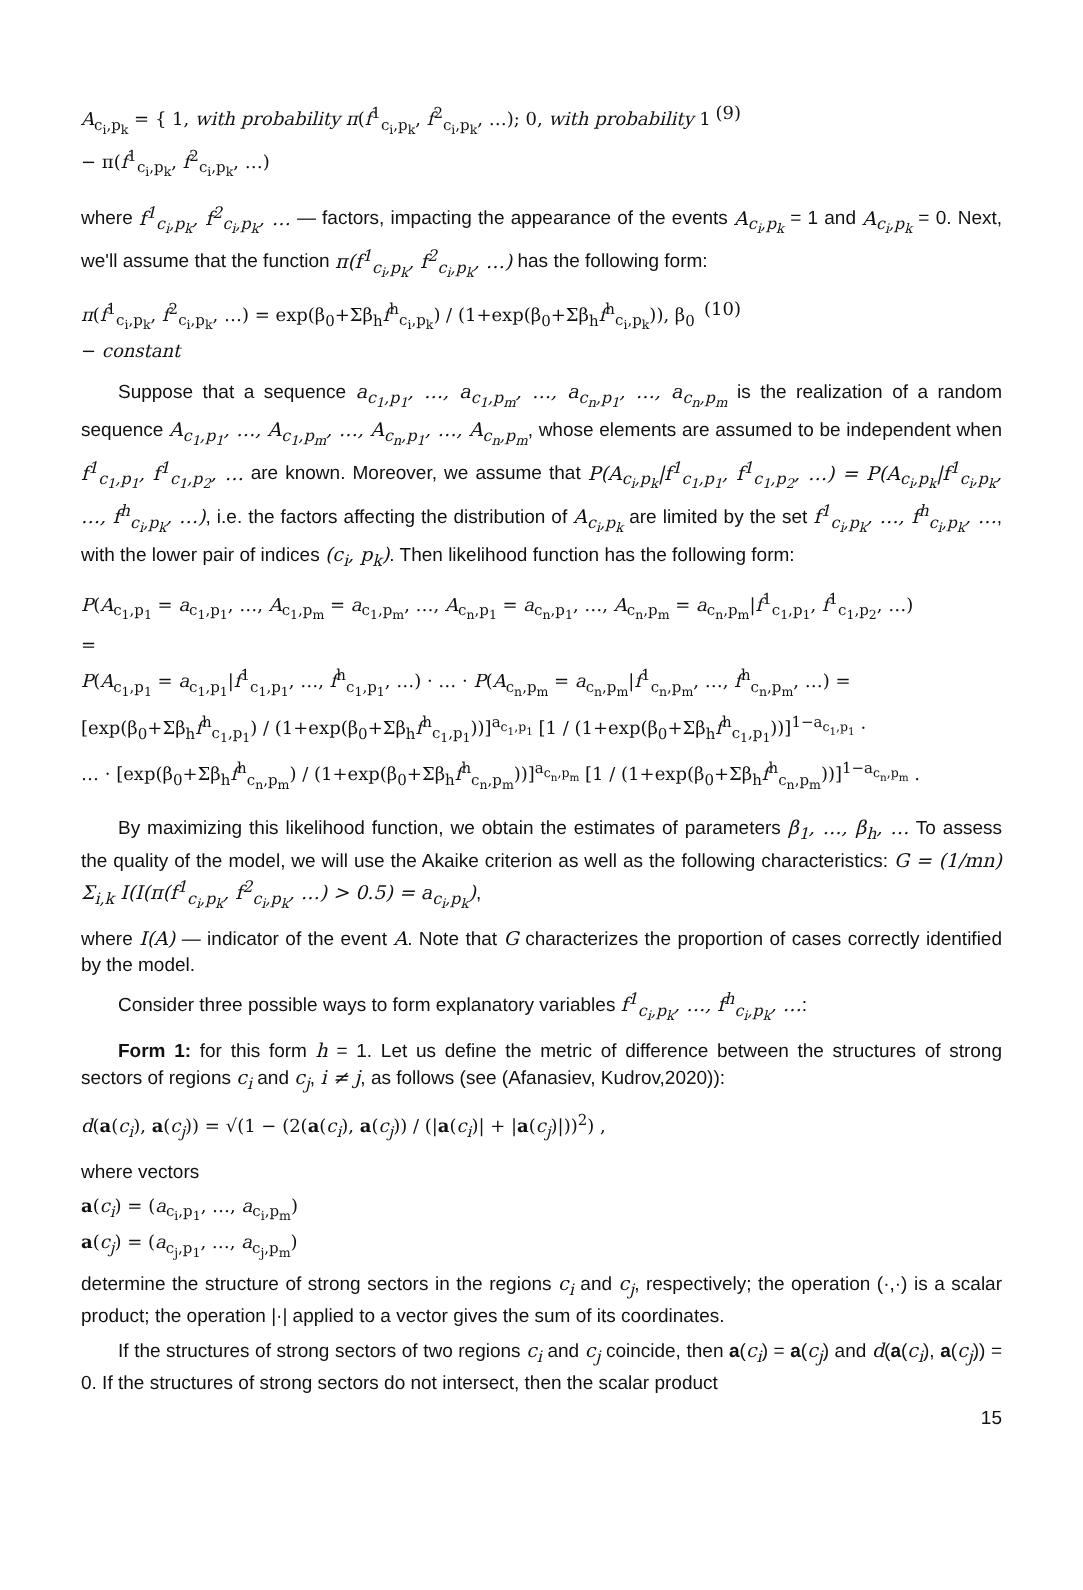A<sub>c<sub>i</sub>,p<sub>k</sub></sub> = { 1, with probability π(f<sup>1</sup><sub>c<sub>i</sub>,p<sub>k</sub></sub>, f<sup>2</sup><sub>c<sub>i</sub>,p<sub>k</sub></sub>, …); 0, with probability 1 − π(f<sup>1</sup><sub>c<sub>i</sub>,p<sub>k</sub></sub>, f<sup>2</sup><sub>c<sub>i</sub>,p<sub>k</sub></sub>, …) (9)
where f<sup>1</sup><sub>c<sub>i</sub>,p<sub>k</sub></sub>, f<sup>2</sup><sub>c<sub>i</sub>,p<sub>k</sub></sub>, … — factors, impacting the appearance of the events A<sub>c<sub>i</sub>,p<sub>k</sub></sub> = 1 and A<sub>c<sub>i</sub>,p<sub>k</sub></sub> = 0. Next, we'll assume that the function π(f<sup>1</sup><sub>c<sub>i</sub>,p<sub>k</sub></sub>, f<sup>2</sup><sub>c<sub>i</sub>,p<sub>k</sub></sub>, …) has the following form:
π(f<sup>1</sup><sub>c<sub>i</sub>,p<sub>k</sub></sub>, f<sup>2</sup><sub>c<sub>i</sub>,p<sub>k</sub></sub>, …) = exp(β<sub>0</sub>+Σβ<sub>h</sub>f<sup>h</sup><sub>c<sub>i</sub>,p<sub>k</sub></sub>) / (1+exp(β<sub>0</sub>+Σβ<sub>h</sub>f<sup>h</sup><sub>c<sub>i</sub>,p<sub>k</sub></sub>)), β<sub>0</sub> − constant (10)
Suppose that a sequence a<sub>c<sub>1</sub>,p<sub>1</sub></sub>, …, a<sub>c<sub>1</sub>,p<sub>m</sub></sub>, …, a<sub>c<sub>n</sub>,p<sub>1</sub></sub>, …, a<sub>c<sub>n</sub>,p<sub>m</sub></sub> is the realization of a random sequence A<sub>c<sub>1</sub>,p<sub>1</sub></sub>, …, A<sub>c<sub>1</sub>,p<sub>m</sub></sub>, …, A<sub>c<sub>n</sub>,p<sub>1</sub></sub>, …, A<sub>c<sub>n</sub>,p<sub>m</sub></sub>, whose elements are assumed to be independent when f<sup>1</sup><sub>c<sub>1</sub>,p<sub>1</sub></sub>, f<sup>1</sup><sub>c<sub>1</sub>,p<sub>2</sub></sub>, … are known. Moreover, we assume that P(A<sub>c<sub>i</sub>,p<sub>k</sub></sub>|f<sup>1</sup><sub>c<sub>1</sub>,p<sub>1</sub></sub>, f<sup>1</sup><sub>c<sub>1</sub>,p<sub>2</sub></sub>, …) = P(A<sub>c<sub>i</sub>,p<sub>k</sub></sub>|f<sup>1</sup><sub>c<sub>i</sub>,p<sub>k</sub></sub>, …, f<sup>h</sup><sub>c<sub>i</sub>,p<sub>k</sub></sub>, …), i.e. the factors affecting the distribution of A<sub>c<sub>i</sub>,p<sub>k</sub></sub> are limited by the set f<sup>1</sup><sub>c<sub>i</sub>,p<sub>k</sub></sub>, …, f<sup>h</sup><sub>c<sub>i</sub>,p<sub>k</sub></sub>, …, with the lower pair of indices (c<sub>i</sub>, p<sub>k</sub>). Then likelihood function has the following form:
P(A<sub>c<sub>1</sub>,p<sub>1</sub></sub> = a<sub>c<sub>1</sub>,p<sub>1</sub></sub>, …, A<sub>c<sub>1</sub>,p<sub>m</sub></sub> = a<sub>c<sub>1</sub>,p<sub>m</sub></sub>, …, A<sub>c<sub>n</sub>,p<sub>1</sub></sub> = a<sub>c<sub>n</sub>,p<sub>1</sub></sub>, …, A<sub>c<sub>n</sub>,p<sub>m</sub></sub> = a<sub>c<sub>n</sub>,p<sub>m</sub></sub>|f<sup>1</sup><sub>c<sub>1</sub>,p<sub>1</sub></sub>, f<sup>1</sup><sub>c<sub>1</sub>,p<sub>2</sub></sub>, …)
=
P(A<sub>c<sub>1</sub>,p<sub>1</sub></sub> = a<sub>c<sub>1</sub>,p<sub>1</sub></sub>|f<sup>1</sup><sub>c<sub>1</sub>,p<sub>1</sub></sub>, …, f<sup>h</sup><sub>c<sub>1</sub>,p<sub>1</sub></sub>, …) · … · P(A<sub>c<sub>n</sub>,p<sub>m</sub></sub> = a<sub>c<sub>n</sub>,p<sub>m</sub></sub>|f<sup>1</sup><sub>c<sub>n</sub>,p<sub>m</sub></sub>, …, f<sup>h</sup><sub>c<sub>n</sub>,p<sub>m</sub></sub>, …) =
[exp(β<sub>0</sub>+Σβ<sub>h</sub>f<sup>h</sup><sub>c<sub>1</sub>,p<sub>1</sub></sub>) / (1+exp(β<sub>0</sub>+Σβ<sub>h</sub>f<sup>h</sup><sub>c<sub>1</sub>,p<sub>1</sub></sub>))]<sup>a<sub>c<sub>1</sub>,p<sub>1</sub></sub></sup> [1 / (1+exp(β<sub>0</sub>+Σβ<sub>h</sub>f<sup>h</sup><sub>c<sub>1</sub>,p<sub>1</sub></sub>))]<sup>1−a<sub>c<sub>1</sub>,p<sub>1</sub></sub></sup> ·
… · [exp(β<sub>0</sub>+Σβ<sub>h</sub>f<sup>h</sup><sub>c<sub>n</sub>,p<sub>m</sub></sub>) / (1+exp(β<sub>0</sub>+Σβ<sub>h</sub>f<sup>h</sup><sub>c<sub>n</sub>,p<sub>m</sub></sub>))]<sup>a<sub>c<sub>n</sub>,p<sub>m</sub></sub></sup> [1 / (1+exp(β<sub>0</sub>+Σβ<sub>h</sub>f<sup>h</sup><sub>c<sub>n</sub>,p<sub>m</sub></sub>))]<sup>1−a<sub>c<sub>n</sub>,p<sub>m</sub></sub></sup> .
By maximizing this likelihood function, we obtain the estimates of parameters β<sub>1</sub>, …, β<sub>h</sub>, … To assess the quality of the model, we will use the Akaike criterion as well as the following characteristics: G = (1/mn) Σ<sub>i,k</sub> I(I(π(f<sup>1</sup><sub>c<sub>i</sub>,p<sub>k</sub></sub>, f<sup>2</sup><sub>c<sub>i</sub>,p<sub>k</sub></sub>, …) > 0.5) = a<sub>c<sub>i</sub>,p<sub>k</sub></sub>),
where I(A) — indicator of the event A. Note that G characterizes the proportion of cases correctly identified by the model.
Consider three possible ways to form explanatory variables f<sup>1</sup><sub>c<sub>i</sub>,p<sub>k</sub></sub>, …, f<sup>h</sup><sub>c<sub>i</sub>,p<sub>k</sub></sub>, …:
Form 1: for this form h = 1. Let us define the metric of difference between the structures of strong sectors of regions c<sub>i</sub> and c<sub>j</sub>, i ≠ j, as follows (see (Afanasiev, Kudrov,2020)):
d(a(c<sub>i</sub>), a(c<sub>j</sub>)) = √(1 − (2(a(c<sub>i</sub>), a(c<sub>j</sub>)) / (|a(c<sub>i</sub>)| + |a(c<sub>j</sub>)|))<sup>2</sup>) ,
where vectors
a(c<sub>i</sub>) = (a<sub>c<sub>i</sub>,p<sub>1</sub></sub>, …, a<sub>c<sub>i</sub>,p<sub>m</sub></sub>)
a(c<sub>j</sub>) = (a<sub>c<sub>j</sub>,p<sub>1</sub></sub>, …, a<sub>c<sub>j</sub>,p<sub>m</sub></sub>)
determine the structure of strong sectors in the regions c<sub>i</sub> and c<sub>j</sub>, respectively; the operation (·,·) is a scalar product; the operation |·| applied to a vector gives the sum of its coordinates.
If the structures of strong sectors of two regions c<sub>i</sub> and c<sub>j</sub> coincide, then a(c<sub>i</sub>) = a(c<sub>j</sub>) and d(a(c<sub>i</sub>), a(c<sub>j</sub>)) = 0. If the structures of strong sectors do not intersect, then the scalar product
15